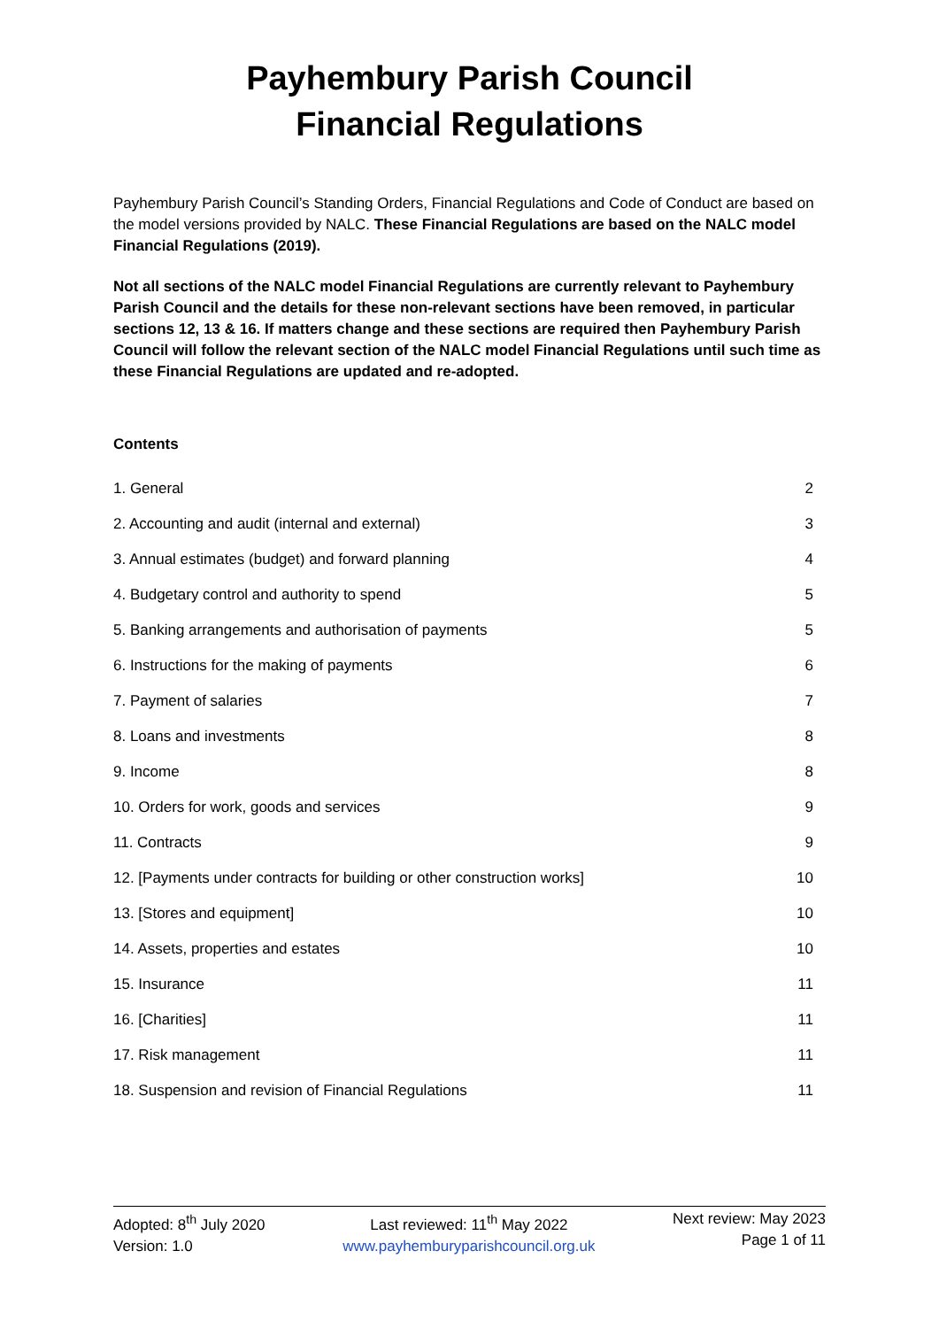Payhembury Parish Council
Financial Regulations
Payhembury Parish Council’s Standing Orders, Financial Regulations and Code of Conduct are based on the model versions provided by NALC. These Financial Regulations are based on the NALC model Financial Regulations (2019).
Not all sections of the NALC model Financial Regulations are currently relevant to Payhembury Parish Council and the details for these non-relevant sections have been removed, in particular sections 12, 13 & 16. If matters change and these sections are required then Payhembury Parish Council will follow the relevant section of the NALC model Financial Regulations until such time as these Financial Regulations are updated and re-adopted.
Contents
1. General 2
2. Accounting and audit (internal and external) 3
3. Annual estimates (budget) and forward planning 4
4. Budgetary control and authority to spend 5
5. Banking arrangements and authorisation of payments 5
6. Instructions for the making of payments 6
7. Payment of salaries 7
8. Loans and investments 8
9. Income 8
10. Orders for work, goods and services 9
11. Contracts 9
12. [Payments under contracts for building or other construction works] 10
13. [Stores and equipment] 10
14. Assets, properties and estates 10
15. Insurance 11
16. [Charities] 11
17. Risk management 11
18. Suspension and revision of Financial Regulations 11
Adopted: 8<sup>th</sup> July 2020
Version: 1.0
Last reviewed: 11<sup>th</sup> May 2022
www.payhemburyparishcouncil.org.uk
Next review: May 2023
Page 1 of 11